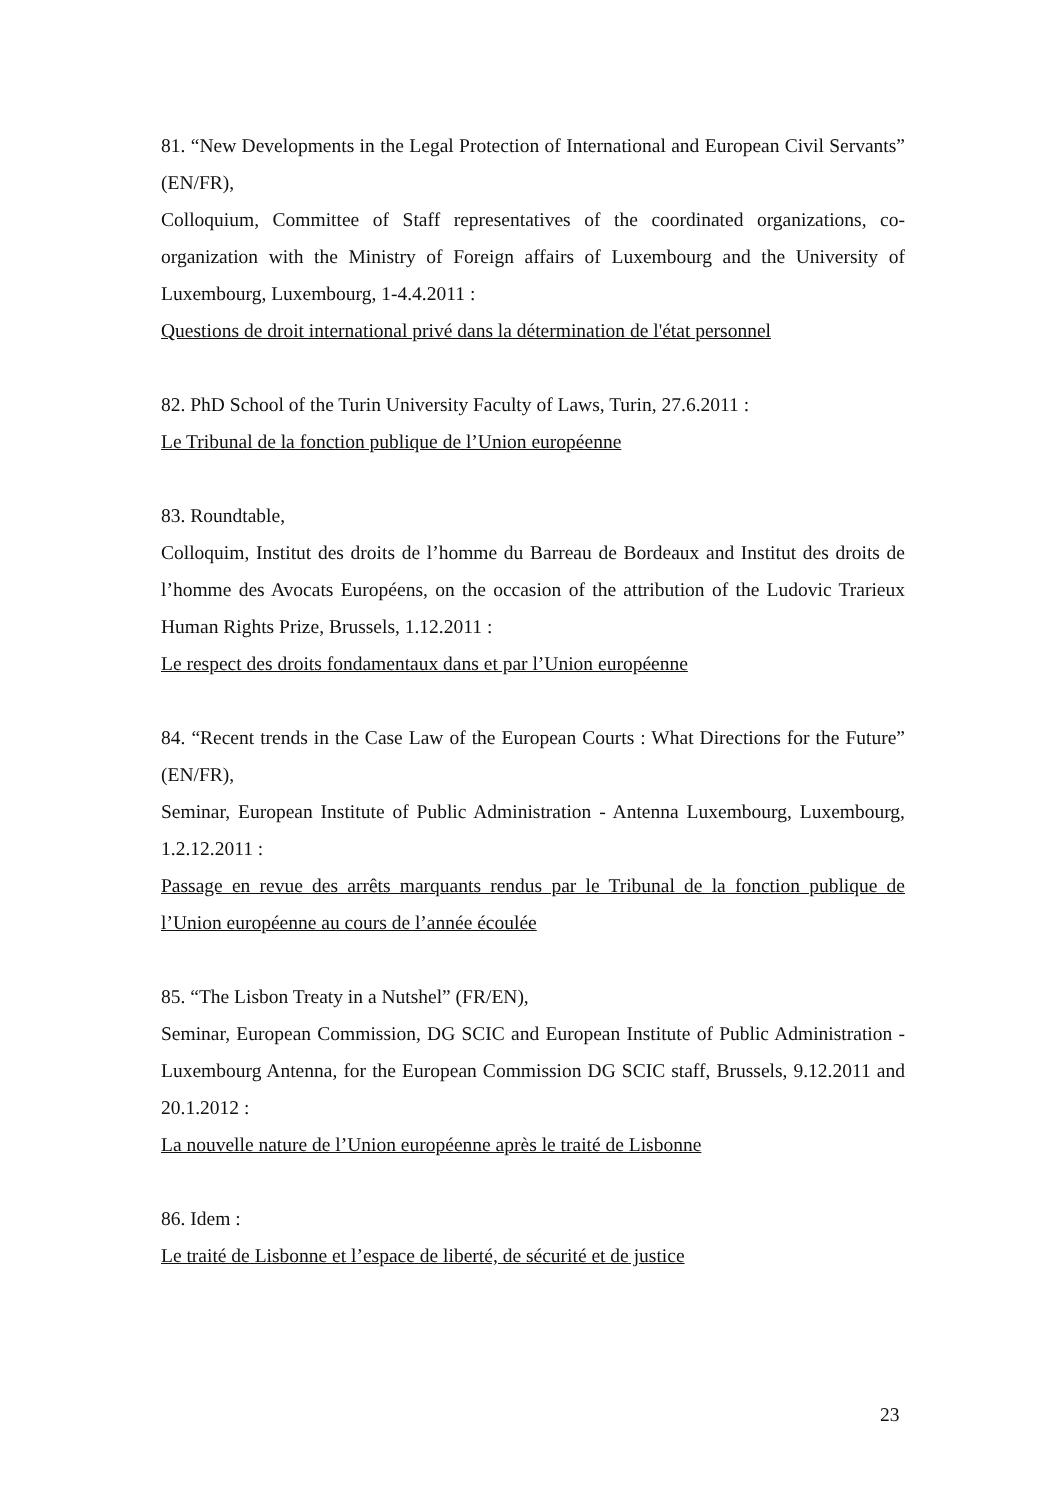81. “New Developments in the Legal Protection of International and European Civil Servants” (EN/FR),
Colloquium, Committee of Staff representatives of the coordinated organizations, co-organization with the Ministry of Foreign affairs of Luxembourg and the University of Luxembourg, Luxembourg, 1-4.4.2011 :
Questions de droit international privé dans la détermination de l'état personnel
82. PhD School of the Turin University Faculty of Laws, Turin, 27.6.2011 :
Le Tribunal de la fonction publique de l’Union européenne
83. Roundtable,
Colloquim, Institut des droits de l’homme du Barreau de Bordeaux and Institut des droits de l’homme des Avocats Européens, on the occasion of the attribution of the Ludovic Trarieux Human Rights Prize, Brussels, 1.12.2011 :
Le respect des droits fondamentaux dans et par l’Union européenne
84. “Recent trends in the Case Law of the European Courts : What Directions for the Future” (EN/FR),
Seminar, European Institute of Public Administration - Antenna Luxembourg, Luxembourg, 1.2.12.2011 :
Passage en revue des arrêts marquants rendus par le Tribunal de la fonction publique de l’Union européenne au cours de l’année écoulée
85. “The Lisbon Treaty in a Nutshel” (FR/EN),
Seminar, European Commission, DG SCIC and European Institute of Public Administration - Luxembourg Antenna, for the European Commission DG SCIC staff, Brussels, 9.12.2011 and 20.1.2012 :
La nouvelle nature de l’Union européenne après le traité de Lisbonne
86. Idem :
Le traité de Lisbonne et l’espace de liberté, de sécurité et de justice
23